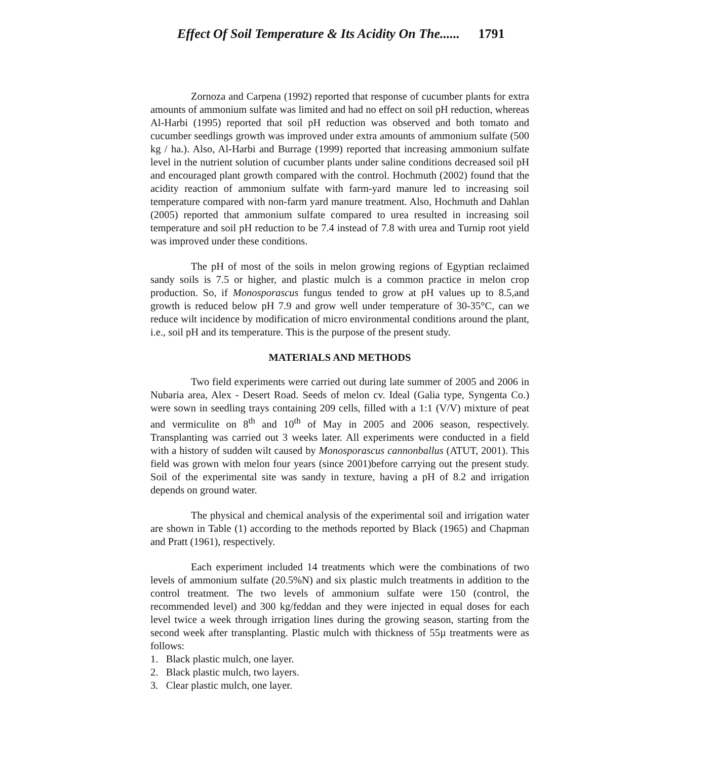Effect Of Soil Temperature & Its Acidity On The...... 1791
Zornoza and Carpena (1992) reported that response of cucumber plants for extra amounts of ammonium sulfate was limited and had no effect on soil pH reduction, whereas Al-Harbi (1995) reported that soil pH reduction was observed and both tomato and cucumber seedlings growth was improved under extra amounts of ammonium sulfate (500 kg / ha.). Also, Al-Harbi and Burrage (1999) reported that increasing ammonium sulfate level in the nutrient solution of cucumber plants under saline conditions decreased soil pH and encouraged plant growth compared with the control. Hochmuth (2002) found that the acidity reaction of ammonium sulfate with farm-yard manure led to increasing soil temperature compared with non-farm yard manure treatment. Also, Hochmuth and Dahlan (2005) reported that ammonium sulfate compared to urea resulted in increasing soil temperature and soil pH reduction to be 7.4 instead of 7.8 with urea and Turnip root yield was improved under these conditions.
The pH of most of the soils in melon growing regions of Egyptian reclaimed sandy soils is 7.5 or higher, and plastic mulch is a common practice in melon crop production. So, if Monosporascus fungus tended to grow at pH values up to 8.5,and growth is reduced below pH 7.9 and grow well under temperature of 30-35°C, can we reduce wilt incidence by modification of micro environmental conditions around the plant, i.e., soil pH and its temperature. This is the purpose of the present study.
MATERIALS AND METHODS
Two field experiments were carried out during late summer of 2005 and 2006 in Nubaria area, Alex - Desert Road. Seeds of melon cv. Ideal (Galia type, Syngenta Co.) were sown in seedling trays containing 209 cells, filled with a 1:1 (V/V) mixture of peat and vermiculite on 8<sup>th</sup> and 10<sup>th</sup> of May in 2005 and 2006 season, respectively. Transplanting was carried out 3 weeks later. All experiments were conducted in a field with a history of sudden wilt caused by Monosporascus cannonballus (ATUT, 2001). This field was grown with melon four years (since 2001)before carrying out the present study. Soil of the experimental site was sandy in texture, having a pH of 8.2 and irrigation depends on ground water.
The physical and chemical analysis of the experimental soil and irrigation water are shown in Table (1) according to the methods reported by Black (1965) and Chapman and Pratt (1961), respectively.
Each experiment included 14 treatments which were the combinations of two levels of ammonium sulfate (20.5%N) and six plastic mulch treatments in addition to the control treatment. The two levels of ammonium sulfate were 150 (control, the recommended level) and 300 kg/feddan and they were injected in equal doses for each level twice a week through irrigation lines during the growing season, starting from the second week after transplanting. Plastic mulch with thickness of 55µ treatments were as follows:
1. Black plastic mulch, one layer.
2. Black plastic mulch, two layers.
3. Clear plastic mulch, one layer.